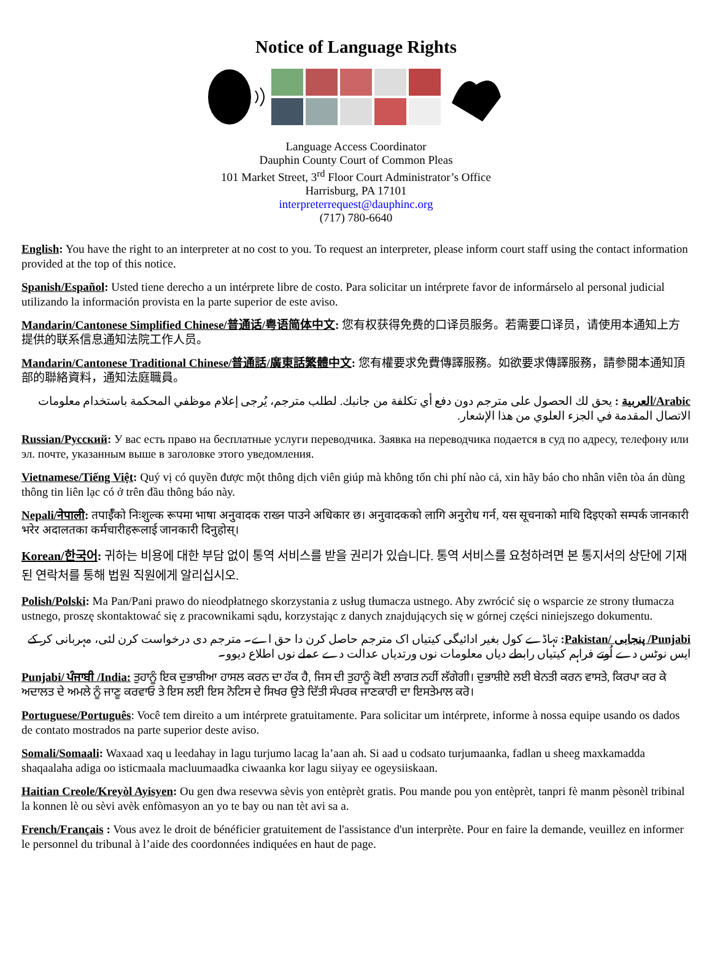Notice of Language Rights
Language Access Coordinator
Dauphin County Court of Common Pleas
101 Market Street, 3<sup>rd</sup> Floor Court Administrator’s Office
Harrisburg, PA 17101
interpreterrequest@dauphinc.org
(717) 780-6640
English: You have the right to an interpreter at no cost to you. To request an interpreter, please inform court staff using the contact information provided at the top of this notice.
Spanish/Español: Usted tiene derecho a un intérprete libre de costo. Para solicitar un intérprete favor de informárselo al personal judicial utilizando la información provista en la parte superior de este aviso.
Mandarin/Cantonese Simplified Chinese/普通话/粤语简体中文: 您有权获得免费的口译员服务。若需要口译员，请使用本通知上方提供的联系信息通知法院工作人员。
Mandarin/Cantonese Traditional Chinese/普通話/廣東話繁體中文: 您有權要求免費傳譯服務。如欲要求傳譯服務，請參閱本通知頂部的聯絡資料，通知法庭職員。
Arabic/العربية : يحق لك الحصول على مترجم دون دفع أي تكلفة من جانبك. لطلب مترجم، يُرجى إعلام موظفي المحكمة باستخدام معلومات الاتصال المقدمة في الجزء العلوي من هذا الإشعار.
Russian/Русский: У вас есть право на бесплатные услуги переводчика. Заявка на переводчика подается в суд по адресу, телефону или эл. почте, указанным выше в заголовке этого уведомления.
Vietnamese/Tiếng Việt: Quý vị có quyền được một thông dịch viên giúp mà không tốn chi phí nào cả, xin hãy báo cho nhân viên tòa án dùng thông tin liên lạc có ở trên đầu thông báo này.
Nepali/नेपाली: तपाईँको निःशुल्क रूपमा भाषा अनुवादक राख्न पाउने अधिकार छ। अनुवादकको लागि अनुरोध गर्न, यस सूचनाको माथि दिइएको सम्पर्क जानकारी भरेर अदालतका कर्मचारीहरूलाई जानकारी दिनुहोस्।
Korean/한국어: 귀하는 비용에 대한 부담 없이 통역 서비스를 받을 권리가 있습니다. 통역 서비스를 요청하려면 본 통지서의 상단에 기재된 연락처를 통해 법원 직원에게 알리십시오.
Polish/Polski: Ma Pan/Pani prawo do nieodpłatnego skorzystania z usług tłumacza ustnego. Aby zwrócić się o wsparcie ze strony tłumacza ustnego, proszę skontaktować się z pracownikami sądu, korzystając z danych znajdujących się w górnej części niniejszego dokumentu.
Punjabi/ پنجابی /Pakistan: تہاڈے کول بغیر ادائیگی کیتیاں اک مترجم حاصل کرن دا حق اے۔ مترجم دی درخواست کرن لئی، مہربانی کر کے ایس نوٹس دے اُوتے فراہم کیتیاں رابطے دیاں معلومات نوں ورتدیاں عدالت دے عملے نوں اطلاع دیوو۔
Punjabi/ ਪੰਜਾਬੀ /India: ਤੁਹਾਨੂੰ ਇਕ ਦੁਭਾਸ਼ੀਆ ਹਾਸਲ ਕਰਨ ਦਾ ਹੱਕ ਹੈ, ਜਿਸ ਦੀ ਤੁਹਾਨੂੰ ਕੋਈ ਲਾਗਤ ਨਹੀਂ ਲੱਗੇਗੀ। ਦੁਭਾਸ਼ੀਏ ਲਈ ਬੇਨਤੀ ਕਰਨ ਵਾਸਤੇ, ਕਿਰਪਾ ਕਰ ਕੇ ਅਦਾਲਤ ਦੇ ਅਮਲੇ ਨੂੰ ਜਾਣੂ ਕਰਵਾਓ ਤੇ ਇਸ ਲਈ ਇਸ ਨੋਟਿਸ ਦੇ ਸਿਖਰ ਉਤੇ ਦਿੱਤੀ ਸੰਪਰਕ ਜਾਣਕਾਰੀ ਦਾ ਇਸਤੇਮਾਲ ਕਰੋ।
Portuguese/Português: Você tem direito a um intérprete gratuitamente. Para solicitar um intérprete, informe à nossa equipe usando os dados de contato mostrados na parte superior deste aviso.
Somali/Somaali: Waxaad xaq u leedahay in lagu turjumo lacag la’aan ah. Si aad u codsato turjumaanka, fadlan u sheeg maxkamadda shaqaalaha adiga oo isticmaala macluumaadka ciwaanka kor lagu siiyay ee ogeysiiskaan.
Haitian Creole/Kreyòl Ayisyen: Ou gen dwa resevwa sèvis yon entèprèt gratis. Pou mande pou yon entèprèt, tanpri fè manm pèsonèl tribinal la konnen lè ou sèvi avèk enfòmasyon an yo te bay ou nan tèt avi sa a.
French/Français : Vous avez le droit de bénéficier gratuitement de l'assistance d'un interprète. Pour en faire la demande, veuillez en informer le personnel du tribunal à l’aide des coordonnées indiquées en haut de page.